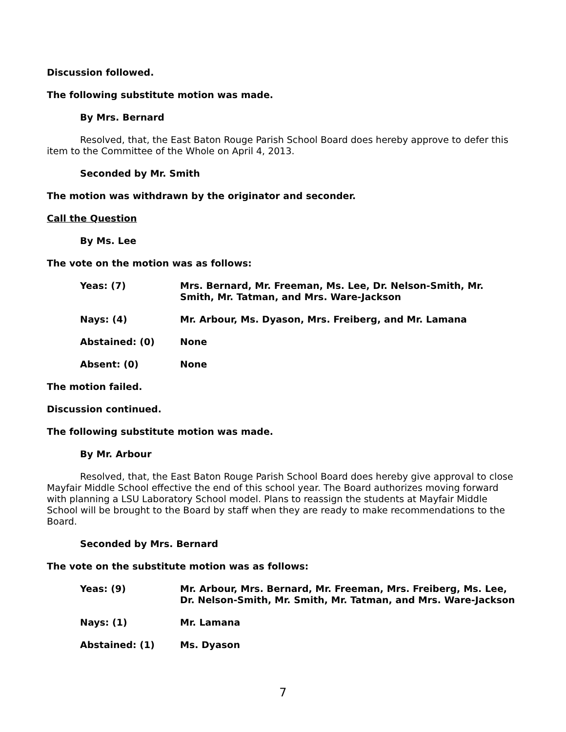Discussion followed.
The following substitute motion was made.
By Mrs. Bernard
Resolved, that, the East Baton Rouge Parish School Board does hereby approve to defer this item to the Committee of the Whole on April 4, 2013.
Seconded by Mr. Smith
The motion was withdrawn by the originator and seconder.
Call the Question
By Ms. Lee
The vote on the motion was as follows:
Yeas: (7) Mrs. Bernard, Mr. Freeman, Ms. Lee, Dr. Nelson-Smith, Mr. Smith, Mr. Tatman, and Mrs. Ware-Jackson
Nays: (4) Mr. Arbour, Ms. Dyason, Mrs. Freiberg, and Mr. Lamana
Abstained: (0) None
Absent: (0) None
The motion failed.
Discussion continued.
The following substitute motion was made.
By Mr. Arbour
Resolved, that, the East Baton Rouge Parish School Board does hereby give approval to close Mayfair Middle School effective the end of this school year. The Board authorizes moving forward with planning a LSU Laboratory School model. Plans to reassign the students at Mayfair Middle School will be brought to the Board by staff when they are ready to make recommendations to the Board.
Seconded by Mrs. Bernard
The vote on the substitute motion was as follows:
Yeas: (9) Mr. Arbour, Mrs. Bernard, Mr. Freeman, Mrs. Freiberg, Ms. Lee, Dr. Nelson-Smith, Mr. Smith, Mr. Tatman, and Mrs. Ware-Jackson
Nays: (1) Mr. Lamana
Abstained: (1) Ms. Dyason
7